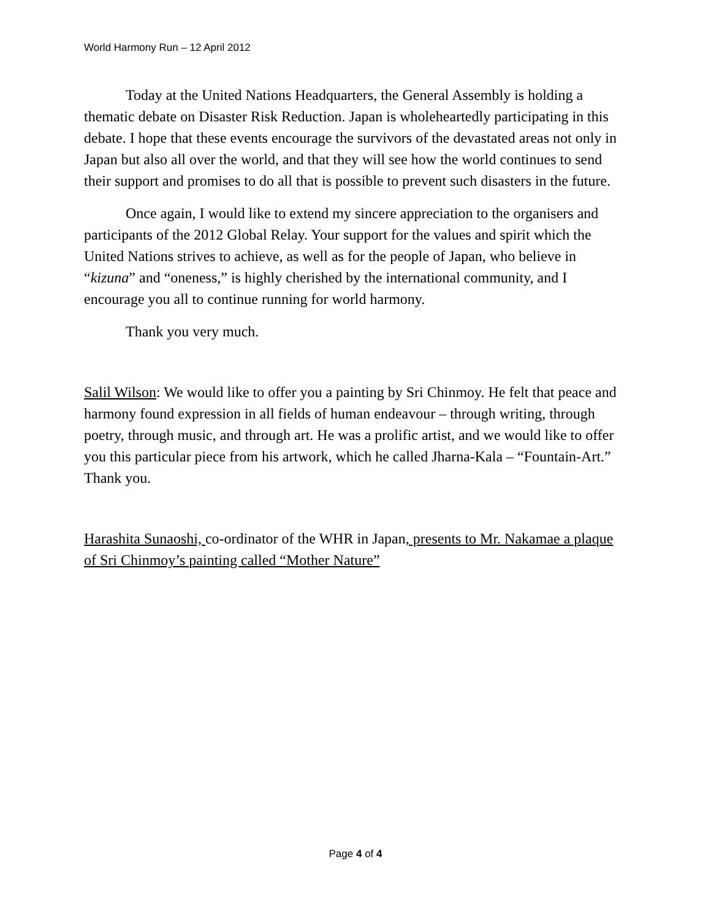World Harmony Run – 12 April 2012
Today at the United Nations Headquarters, the General Assembly is holding a thematic debate on Disaster Risk Reduction. Japan is wholeheartedly participating in this debate. I hope that these events encourage the survivors of the devastated areas not only in Japan but also all over the world, and that they will see how the world continues to send their support and promises to do all that is possible to prevent such disasters in the future.
Once again, I would like to extend my sincere appreciation to the organisers and participants of the 2012 Global Relay. Your support for the values and spirit which the United Nations strives to achieve, as well as for the people of Japan, who believe in “kizuna” and “oneness,” is highly cherished by the international community, and I encourage you all to continue running for world harmony.
Thank you very much.
Salil Wilson: We would like to offer you a painting by Sri Chinmoy. He felt that peace and harmony found expression in all fields of human endeavour – through writing, through poetry, through music, and through art. He was a prolific artist, and we would like to offer you this particular piece from his artwork, which he called Jharna-Kala – “Fountain-Art.” Thank you.
Harashita Sunaoshi, co-ordinator of the WHR in Japan, presents to Mr. Nakamae a plaque of Sri Chinmoy’s painting called “Mother Nature”
Page 4 of 4